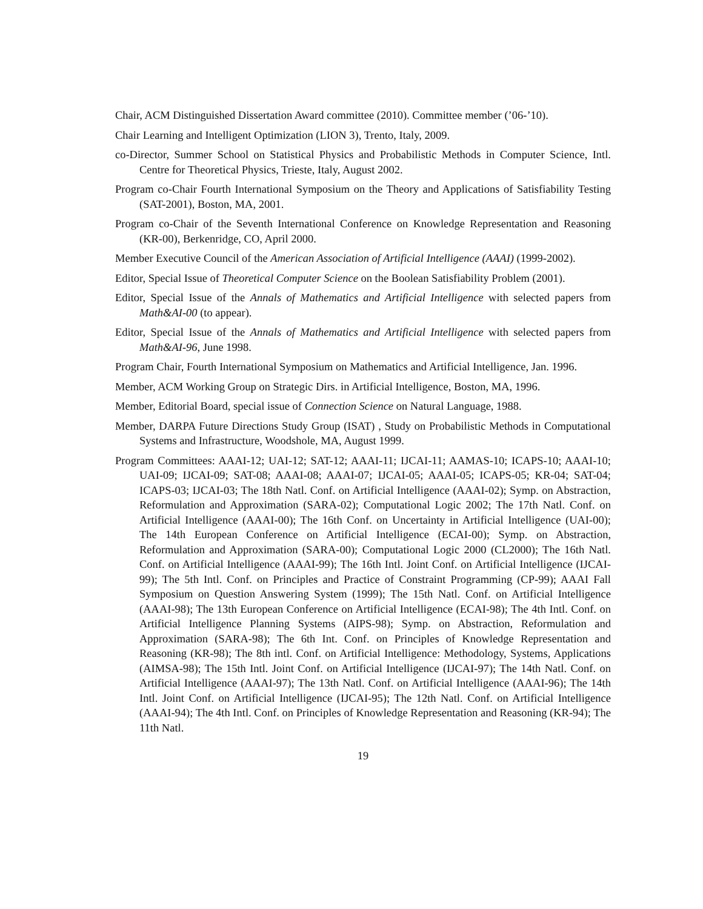Chair, ACM Distinguished Dissertation Award committee (2010). Committee member (’06-’10).
Chair Learning and Intelligent Optimization (LION 3), Trento, Italy, 2009.
co-Director, Summer School on Statistical Physics and Probabilistic Methods in Computer Science, Intl. Centre for Theoretical Physics, Trieste, Italy, August 2002.
Program co-Chair Fourth International Symposium on the Theory and Applications of Satisfiability Testing (SAT-2001), Boston, MA, 2001.
Program co-Chair of the Seventh International Conference on Knowledge Representation and Reasoning (KR-00), Berkenridge, CO, April 2000.
Member Executive Council of the American Association of Artificial Intelligence (AAAI) (1999-2002).
Editor, Special Issue of Theoretical Computer Science on the Boolean Satisfiability Problem (2001).
Editor, Special Issue of the Annals of Mathematics and Artificial Intelligence with selected papers from Math&AI-00 (to appear).
Editor, Special Issue of the Annals of Mathematics and Artificial Intelligence with selected papers from Math&AI-96, June 1998.
Program Chair, Fourth International Symposium on Mathematics and Artificial Intelligence, Jan. 1996.
Member, ACM Working Group on Strategic Dirs. in Artificial Intelligence, Boston, MA, 1996.
Member, Editorial Board, special issue of Connection Science on Natural Language, 1988.
Member, DARPA Future Directions Study Group (ISAT) , Study on Probabilistic Methods in Computational Systems and Infrastructure, Woodshole, MA, August 1999.
Program Committees: AAAI-12; UAI-12; SAT-12; AAAI-11; IJCAI-11; AAMAS-10; ICAPS-10; AAAI-10; UAI-09; IJCAI-09; SAT-08; AAAI-08; AAAI-07; IJCAI-05; AAAI-05; ICAPS-05; KR-04; SAT-04; ICAPS-03; IJCAI-03; The 18th Natl. Conf. on Artificial Intelligence (AAAI-02); Symp. on Abstraction, Reformulation and Approximation (SARA-02); Computational Logic 2002; The 17th Natl. Conf. on Artificial Intelligence (AAAI-00); The 16th Conf. on Uncertainty in Artificial Intelligence (UAI-00); The 14th European Conference on Artificial Intelligence (ECAI-00); Symp. on Abstraction, Reformulation and Approximation (SARA-00); Computational Logic 2000 (CL2000); The 16th Natl. Conf. on Artificial Intelligence (AAAI-99); The 16th Intl. Joint Conf. on Artificial Intelligence (IJCAI-99); The 5th Intl. Conf. on Principles and Practice of Constraint Programming (CP-99); AAAI Fall Symposium on Question Answering System (1999); The 15th Natl. Conf. on Artificial Intelligence (AAAI-98); The 13th European Conference on Artificial Intelligence (ECAI-98); The 4th Intl. Conf. on Artificial Intelligence Planning Systems (AIPS-98); Symp. on Abstraction, Reformulation and Approximation (SARA-98); The 6th Int. Conf. on Principles of Knowledge Representation and Reasoning (KR-98); The 8th intl. Conf. on Artificial Intelligence: Methodology, Systems, Applications (AIMSA-98); The 15th Intl. Joint Conf. on Artificial Intelligence (IJCAI-97); The 14th Natl. Conf. on Artificial Intelligence (AAAI-97); The 13th Natl. Conf. on Artificial Intelligence (AAAI-96); The 14th Intl. Joint Conf. on Artificial Intelligence (IJCAI-95); The 12th Natl. Conf. on Artificial Intelligence (AAAI-94); The 4th Intl. Conf. on Principles of Knowledge Representation and Reasoning (KR-94); The 11th Natl.
19